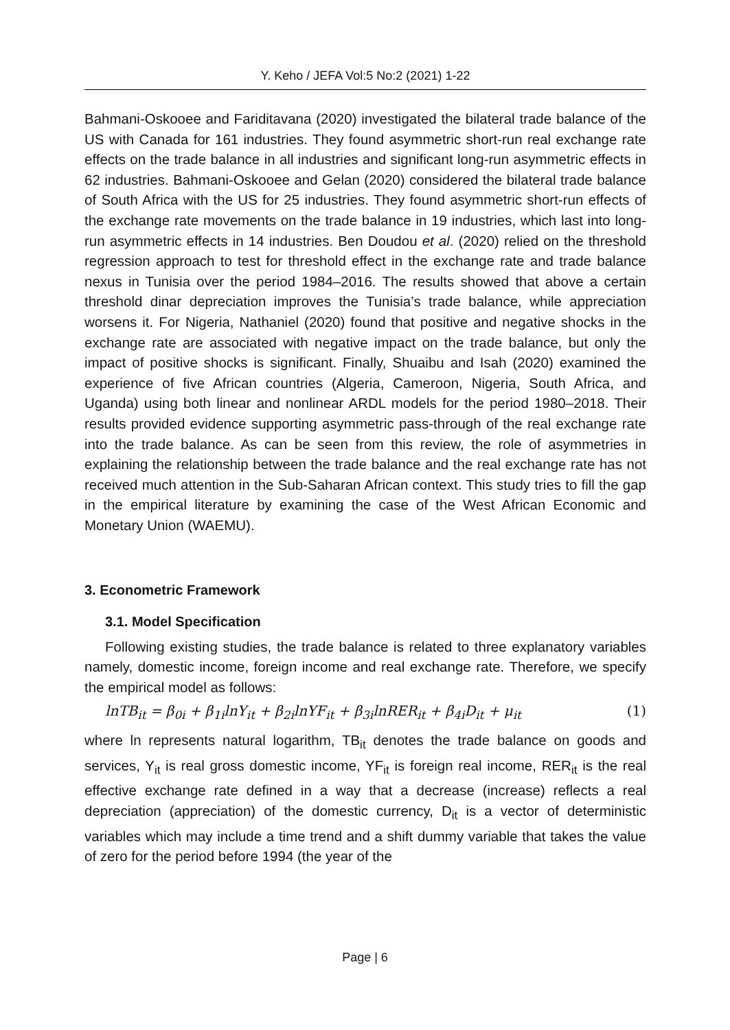Y. Keho / JEFA Vol:5 No:2 (2021) 1-22
Bahmani-Oskooee and Fariditavana (2020) investigated the bilateral trade balance of the US with Canada for 161 industries. They found asymmetric short-run real exchange rate effects on the trade balance in all industries and significant long-run asymmetric effects in 62 industries. Bahmani-Oskooee and Gelan (2020) considered the bilateral trade balance of South Africa with the US for 25 industries. They found asymmetric short-run effects of the exchange rate movements on the trade balance in 19 industries, which last into long-run asymmetric effects in 14 industries. Ben Doudou et al. (2020) relied on the threshold regression approach to test for threshold effect in the exchange rate and trade balance nexus in Tunisia over the period 1984–2016. The results showed that above a certain threshold dinar depreciation improves the Tunisia’s trade balance, while appreciation worsens it. For Nigeria, Nathaniel (2020) found that positive and negative shocks in the exchange rate are associated with negative impact on the trade balance, but only the impact of positive shocks is significant. Finally, Shuaibu and Isah (2020) examined the experience of five African countries (Algeria, Cameroon, Nigeria, South Africa, and Uganda) using both linear and nonlinear ARDL models for the period 1980–2018. Their results provided evidence supporting asymmetric pass-through of the real exchange rate into the trade balance. As can be seen from this review, the role of asymmetries in explaining the relationship between the trade balance and the real exchange rate has not received much attention in the Sub-Saharan African context. This study tries to fill the gap in the empirical literature by examining the case of the West African Economic and Monetary Union (WAEMU).
3. Econometric Framework
3.1. Model Specification
Following existing studies, the trade balance is related to three explanatory variables namely, domestic income, foreign income and real exchange rate. Therefore, we specify the empirical model as follows:
lnTB<sub>it</sub> = β<sub>0i</sub> + β<sub>1i</sub>lnY<sub>it</sub> + β<sub>2i</sub>lnYF<sub>it</sub> + β<sub>3i</sub>lnRER<sub>it</sub> + β<sub>4i</sub>D<sub>it</sub> + μ<sub>it</sub> (1)
where ln represents natural logarithm, TB<sub>it</sub> denotes the trade balance on goods and services, Y<sub>it</sub> is real gross domestic income, YF<sub>it</sub> is foreign real income, RER<sub>it</sub> is the real effective exchange rate defined in a way that a decrease (increase) reflects a real depreciation (appreciation) of the domestic currency, D<sub>it</sub> is a vector of deterministic variables which may include a time trend and a shift dummy variable that takes the value of zero for the period before 1994 (the year of the
Page | 6